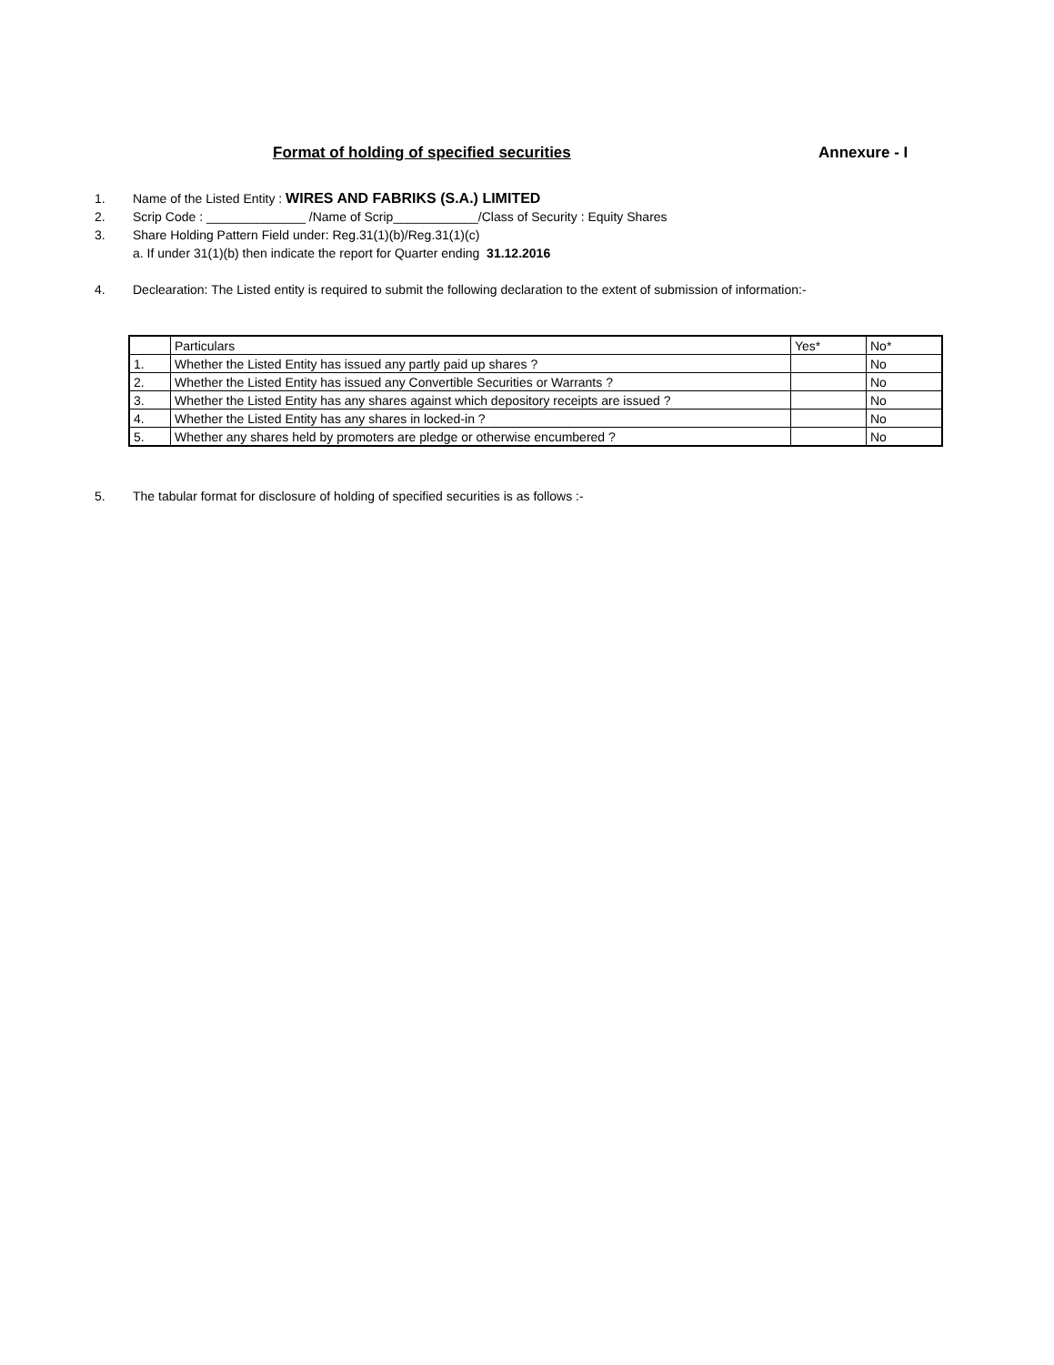Format of holding of specified securities Annexure - I
1. Name of the Listed Entity : WIRES AND FABRIKS (S.A.) LIMITED
2. Scrip Code : ______________ /Name of Scrip____________/Class of Security : Equity Shares
3. Share Holding Pattern Field under: Reg.31(1)(b)/Reg.31(1)(c)
a. If under 31(1)(b) then indicate the report for Quarter ending 31.12.2016
4. Declearation: The Listed entity is required to submit the following declaration to the extent of submission of information:-
| | Particulars | Yes* | No* |
| 1. | Whether the Listed Entity has issued any partly paid up shares ? | | No |
| 2. | Whether the Listed Entity has issued any Convertible Securities or Warrants ? | | No |
| 3. | Whether the Listed Entity has any shares against which depository receipts are issued ? | | No |
| 4. | Whether the Listed Entity has any shares in locked-in ? | | No |
| 5. | Whether any shares held by promoters are pledge or otherwise encumbered ? | | No |
5. The tabular format for disclosure of holding of specified securities is as follows :-